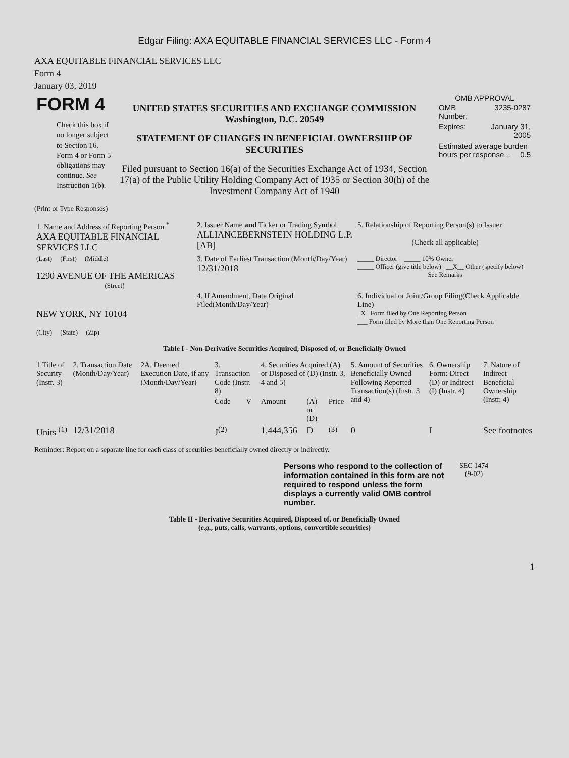Edgar Filing: AXA EQUITABLE FINANCIAL SERVICES LLC - Form 4
AXA EQUITABLE FINANCIAL SERVICES LLC
Form 4
January 03, 2019
| FORM 4 Check this box if no longer subject to Section 16. Form 4 or Form 5 obligations may continue. See Instruction 1(b). | UNITED STATES SECURITIES AND EXCHANGE COMMISSION Washington, D.C. 20549 STATEMENT OF CHANGES IN BENEFICIAL OWNERSHIP OF SECURITIES Filed pursuant to Section 16(a) of the Securities Exchange Act of 1934, Section 17(a) of the Public Utility Holding Company Act of 1935 or Section 30(h) of the Investment Company Act of 1940 | OMB APPROVAL / OMB Number: / 3235-0287 / / Expires: / January 31, 2005 / / Estimated average burden hours per response... 0.5 / / |
(Print or Type Responses)
| 1. Name and Address of Reporting Person <sup>*</sup> AXA EQUITABLE FINANCIAL SERVICES LLC | 2. Issuer Name and Ticker or Trading Symbol ALLIANCEBERNSTEIN HOLDING L.P. [AB] | 5. Relationship of Reporting Person(s) to Issuer (Check all applicable) |
| (Last) (First) (Middle) 1290 AVENUE OF THE AMERICAS (Street) | 3. Date of Earliest Transaction (Month/Day/Year) 12/31/2018 | _____ Director _____ 10% Owner _____ Officer (give title below) __X__ Other (specify below) See Remarks |
| NEW YORK, NY 10104 (City) (State) (Zip) | 4. If Amendment, Date Original Filed(Month/Day/Year) | 6. Individual or Joint/Group Filing(Check Applicable Line) _X_ Form filed by One Reporting Person ___ Form filed by More than One Reporting Person |
Table I - Non-Derivative Securities Acquired, Disposed of, or Beneficially Owned
| 1.Title of Security (Instr. 3) | 2. Transaction Date (Month/Day/Year) | 2A. Deemed Execution Date, if any (Month/Day/Year) | 3. Transaction Code (Instr. 8) | | 4. Securities Acquired (A) or Disposed of (D) (Instr. 3, 4 and 5) | | | 5. Amount of Securities Beneficially Owned Following Reported Transaction(s) (Instr. 3 and 4) | 6. Ownership Form: Direct (D) or Indirect (I) (Instr. 4) | 7. Nature of Indirect Beneficial Ownership (Instr. 4) |
| --- | --- | --- | --- | --- | --- | --- | --- | --- | --- | --- |
| | | | Code | V | Amount | (A) or (D) | Price | | | |
| Units <sup>(1)</sup> | 12/31/2018 | | J<sup>(2)</sup> | | 1,444,356 | D | <sup>(3)</sup> | 0 | I | See footnotes |
Reminder: Report on a separate line for each class of securities beneficially owned directly or indirectly.
| Persons who respond to the collection of information contained in this form are not required to respond unless the form displays a currently valid OMB control number. | SEC 1474 (9-02) |
Table II - Derivative Securities Acquired, Disposed of, or Beneficially Owned
(e.g., puts, calls, warrants, options, convertible securities)
1